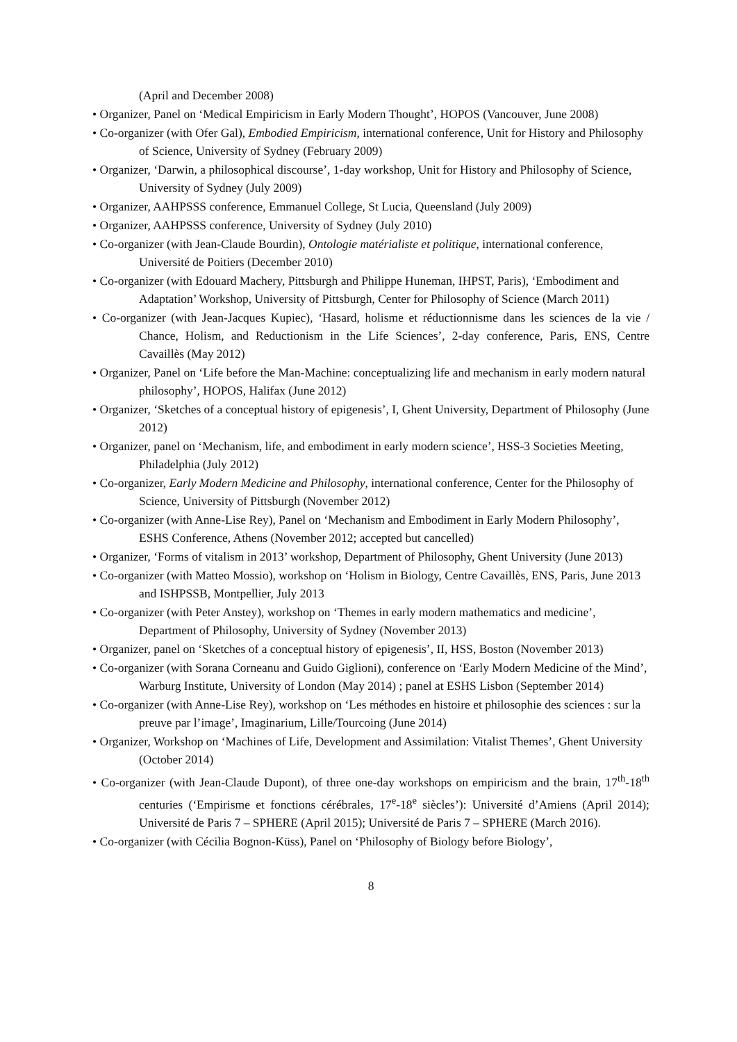(April and December 2008)
• Organizer, Panel on ‘Medical Empiricism in Early Modern Thought’, HOPOS (Vancouver, June 2008)
• Co-organizer (with Ofer Gal), Embodied Empiricism, international conference, Unit for History and Philosophy of Science, University of Sydney (February 2009)
• Organizer, ‘Darwin, a philosophical discourse’, 1-day workshop, Unit for History and Philosophy of Science, University of Sydney (July 2009)
• Organizer, AAHPSSS conference, Emmanuel College, St Lucia, Queensland (July 2009)
• Organizer, AAHPSSS conference, University of Sydney (July 2010)
• Co-organizer (with Jean-Claude Bourdin), Ontologie matérialiste et politique, international conference, Université de Poitiers (December 2010)
• Co-organizer (with Edouard Machery, Pittsburgh and Philippe Huneman, IHPST, Paris), ‘Embodiment and Adaptation’ Workshop, University of Pittsburgh, Center for Philosophy of Science (March 2011)
• Co-organizer (with Jean-Jacques Kupiec), ‘Hasard, holisme et réductionnisme dans les sciences de la vie / Chance, Holism, and Reductionism in the Life Sciences’, 2-day conference, Paris, ENS, Centre Cavaillès (May 2012)
• Organizer, Panel on ‘Life before the Man-Machine: conceptualizing life and mechanism in early modern natural philosophy’, HOPOS, Halifax (June 2012)
• Organizer, ‘Sketches of a conceptual history of epigenesis’, I, Ghent University, Department of Philosophy (June 2012)
• Organizer, panel on ‘Mechanism, life, and embodiment in early modern science’, HSS-3 Societies Meeting, Philadelphia (July 2012)
• Co-organizer, Early Modern Medicine and Philosophy, international conference, Center for the Philosophy of Science, University of Pittsburgh (November 2012)
• Co-organizer (with Anne-Lise Rey), Panel on ‘Mechanism and Embodiment in Early Modern Philosophy’, ESHS Conference, Athens (November 2012; accepted but cancelled)
• Organizer, ‘Forms of vitalism in 2013’ workshop, Department of Philosophy, Ghent University (June 2013)
• Co-organizer (with Matteo Mossio), workshop on ‘Holism in Biology, Centre Cavaillès, ENS, Paris, June 2013 and ISHPSSB, Montpellier, July 2013
• Co-organizer (with Peter Anstey), workshop on ‘Themes in early modern mathematics and medicine’, Department of Philosophy, University of Sydney (November 2013)
• Organizer, panel on ‘Sketches of a conceptual history of epigenesis’, II, HSS, Boston (November 2013)
• Co-organizer (with Sorana Corneanu and Guido Giglioni), conference on ‘Early Modern Medicine of the Mind’, Warburg Institute, University of London (May 2014) ; panel at ESHS Lisbon (September 2014)
• Co-organizer (with Anne-Lise Rey), workshop on ‘Les méthodes en histoire et philosophie des sciences : sur la preuve par l’image’, Imaginarium, Lille/Tourcoing (June 2014)
• Organizer, Workshop on ‘Machines of Life, Development and Assimilation: Vitalist Themes’, Ghent University (October 2014)
• Co-organizer (with Jean-Claude Dupont), of three one-day workshops on empiricism and the brain, 17<sup>th</sup>-18<sup>th</sup> centuries (‘Empirisme et fonctions cérébrales, 17<sup>e</sup>-18<sup>e</sup> siècles’): Université d’Amiens (April 2014); Université de Paris 7 – SPHERE (April 2015); Université de Paris 7 – SPHERE (March 2016).
• Co-organizer (with Cécilia Bognon-Küss), Panel on ‘Philosophy of Biology before Biology’,
8